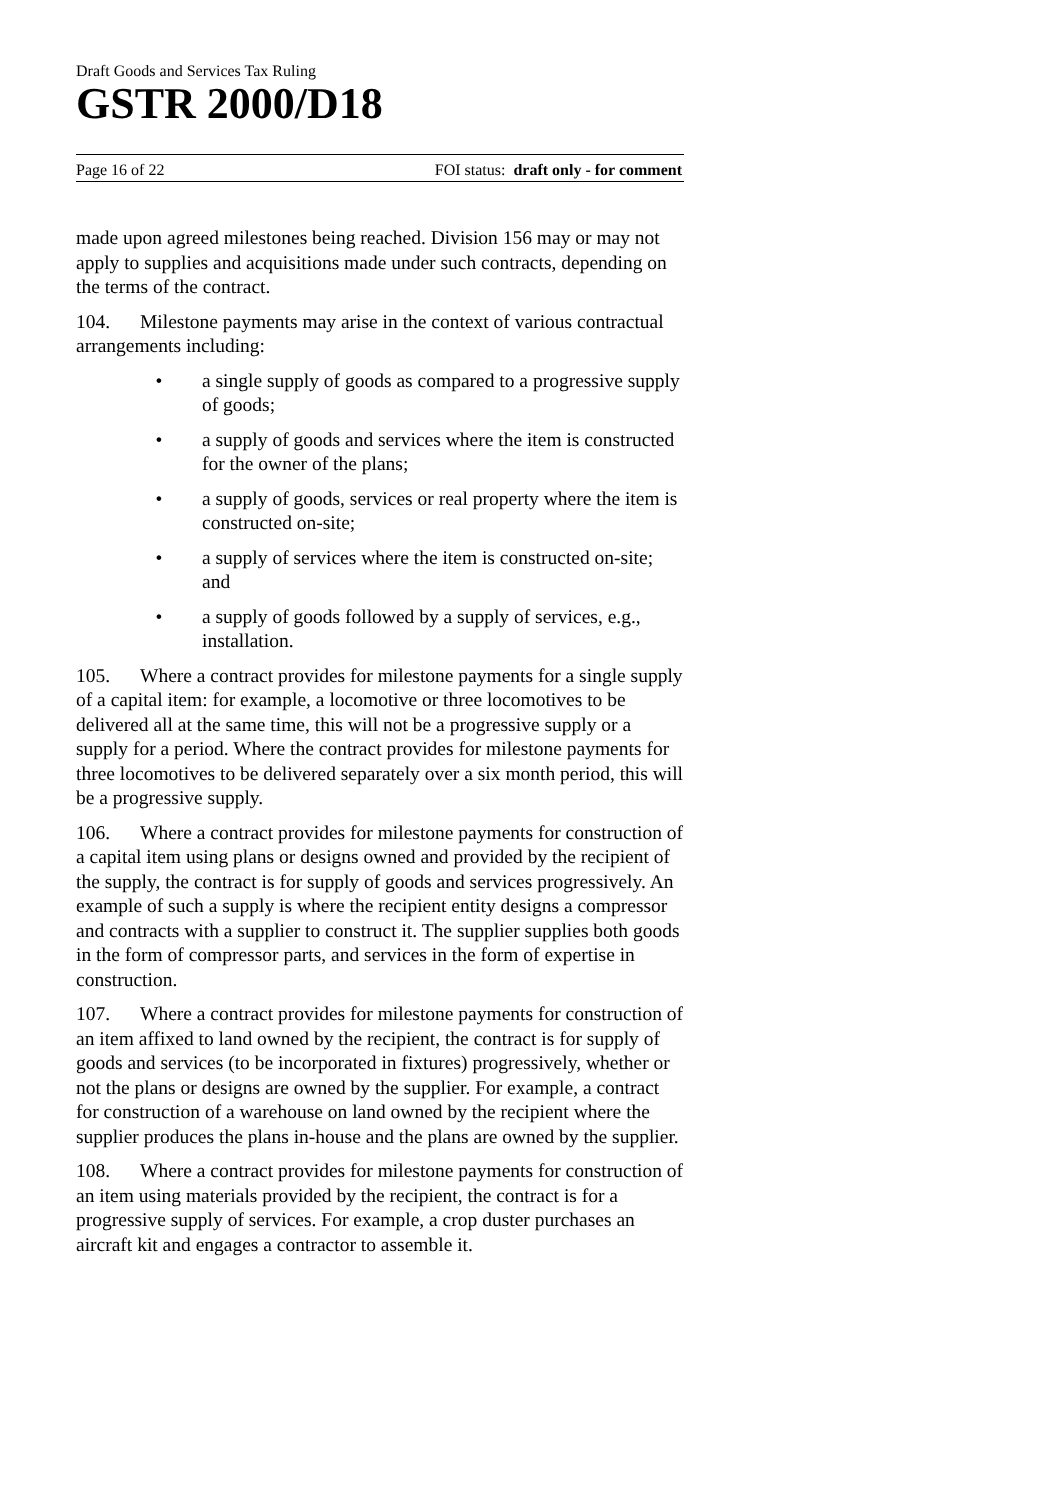Draft Goods and Services Tax Ruling
GSTR 2000/D18
Page 16 of 22 FOI status: draft only - for comment
made upon agreed milestones being reached. Division 156 may or may not apply to supplies and acquisitions made under such contracts, depending on the terms of the contract.
104. Milestone payments may arise in the context of various contractual arrangements including:
• a single supply of goods as compared to a progressive supply of goods;
• a supply of goods and services where the item is constructed for the owner of the plans;
• a supply of goods, services or real property where the item is constructed on-site;
• a supply of services where the item is constructed on-site; and
• a supply of goods followed by a supply of services, e.g., installation.
105. Where a contract provides for milestone payments for a single supply of a capital item: for example, a locomotive or three locomotives to be delivered all at the same time, this will not be a progressive supply or a supply for a period. Where the contract provides for milestone payments for three locomotives to be delivered separately over a six month period, this will be a progressive supply.
106. Where a contract provides for milestone payments for construction of a capital item using plans or designs owned and provided by the recipient of the supply, the contract is for supply of goods and services progressively. An example of such a supply is where the recipient entity designs a compressor and contracts with a supplier to construct it. The supplier supplies both goods in the form of compressor parts, and services in the form of expertise in construction.
107. Where a contract provides for milestone payments for construction of an item affixed to land owned by the recipient, the contract is for supply of goods and services (to be incorporated in fixtures) progressively, whether or not the plans or designs are owned by the supplier. For example, a contract for construction of a warehouse on land owned by the recipient where the supplier produces the plans in-house and the plans are owned by the supplier.
108. Where a contract provides for milestone payments for construction of an item using materials provided by the recipient, the contract is for a progressive supply of services. For example, a crop duster purchases an aircraft kit and engages a contractor to assemble it.